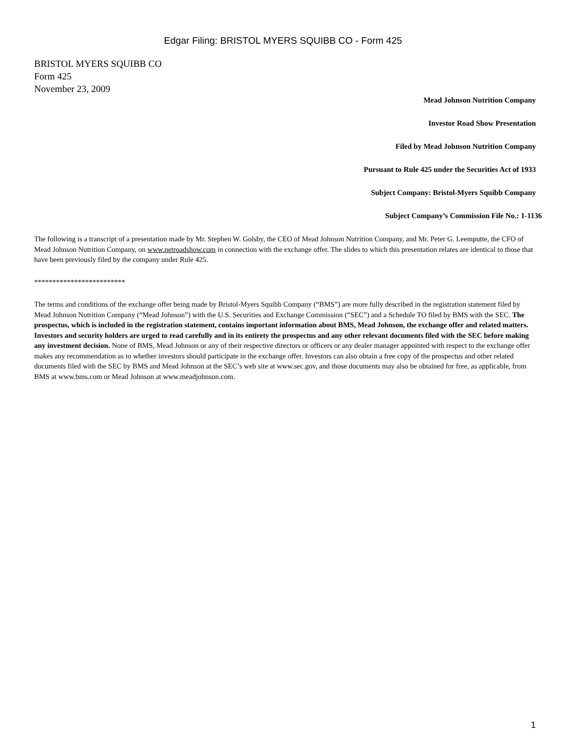Edgar Filing: BRISTOL MYERS SQUIBB CO - Form 425
BRISTOL MYERS SQUIBB CO
Form 425
November 23, 2009
Mead Johnson Nutrition Company
Investor Road Show Presentation
Filed by Mead Johnson Nutrition Company
Pursuant to Rule 425 under the Securities Act of 1933
Subject Company: Bristol-Myers Squibb Company
Subject Company’s Commission File No.: 1-1136
The following is a transcript of a presentation made by Mr. Stephen W. Golsby, the CEO of Mead Johnson Nutrition Company, and Mr. Peter G. Leemputte, the CFO of Mead Johnson Nutrition Company, on www.netroadshow.com in connection with the exchange offer. The slides to which this presentation relates are identical to those that have been previously filed by the company under Rule 425.
*************************
The terms and conditions of the exchange offer being made by Bristol-Myers Squibb Company (“BMS”) are more fully described in the registration statement filed by Mead Johnson Nutrition Company (“Mead Johnson”) with the U.S. Securities and Exchange Commission (“SEC”) and a Schedule TO filed by BMS with the SEC. The prospectus, which is included in the registration statement, contains important information about BMS, Mead Johnson, the exchange offer and related matters. Investors and security holders are urged to read carefully and in its entirety the prospectus and any other relevant documents filed with the SEC before making any investment decision. None of BMS, Mead Johnson or any of their respective directors or officers or any dealer manager appointed with respect to the exchange offer makes any recommendation as to whether investors should participate in the exchange offer. Investors can also obtain a free copy of the prospectus and other related documents filed with the SEC by BMS and Mead Johnson at the SEC’s web site at www.sec.gov, and those documents may also be obtained for free, as applicable, from BMS at www.bms.com or Mead Johnson at www.meadjohnson.com.
1